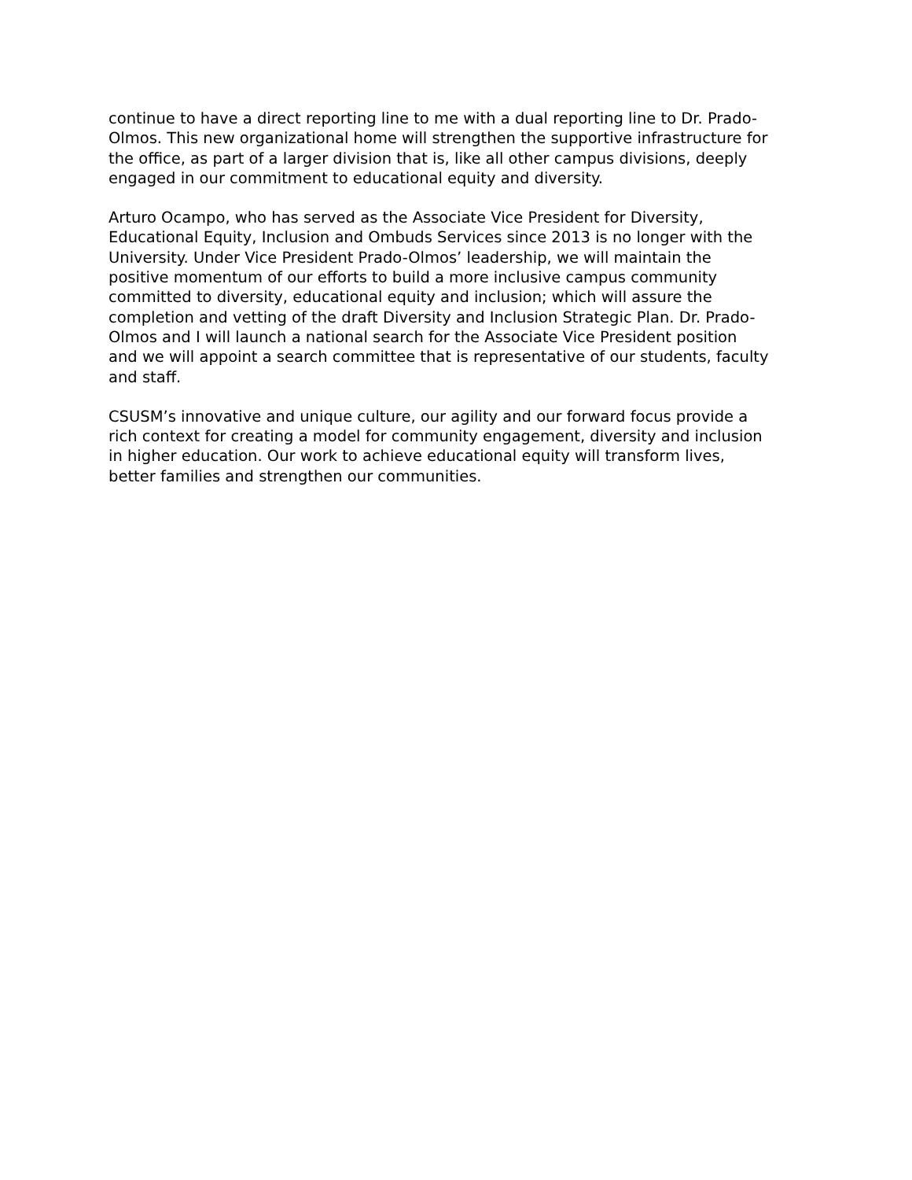continue to have a direct reporting line to me with a dual reporting line to Dr. Prado-Olmos. This new organizational home will strengthen the supportive infrastructure for the office, as part of a larger division that is, like all other campus divisions, deeply engaged in our commitment to educational equity and diversity.
Arturo Ocampo, who has served as the Associate Vice President for Diversity, Educational Equity, Inclusion and Ombuds Services since 2013 is no longer with the University. Under Vice President Prado-Olmos’ leadership, we will maintain the positive momentum of our efforts to build a more inclusive campus community committed to diversity, educational equity and inclusion; which will assure the completion and vetting of the draft Diversity and Inclusion Strategic Plan. Dr. Prado-Olmos and I will launch a national search for the Associate Vice President position and we will appoint a search committee that is representative of our students, faculty and staff.
CSUSM’s innovative and unique culture, our agility and our forward focus provide a rich context for creating a model for community engagement, diversity and inclusion in higher education. Our work to achieve educational equity will transform lives, better families and strengthen our communities.